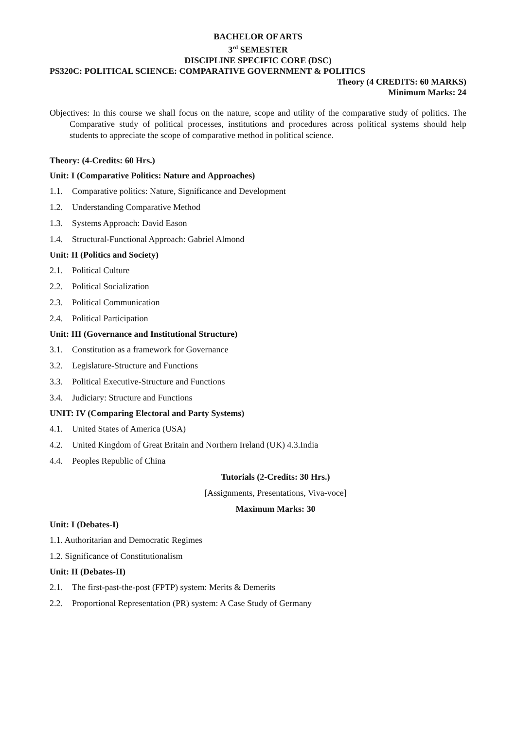BACHELOR OF ARTS
3<sup>rd</sup> SEMESTER
DISCIPLINE SPECIFIC CORE (DSC)
PS320C: POLITICAL SCIENCE: COMPARATIVE GOVERNMENT & POLITICS
Theory (4 CREDITS: 60 MARKS)
Minimum Marks: 24
Objectives: In this course we shall focus on the nature, scope and utility of the comparative study of politics. The Comparative study of political processes, institutions and procedures across political systems should help students to appreciate the scope of comparative method in political science.
Theory: (4-Credits: 60 Hrs.)
Unit: I (Comparative Politics: Nature and Approaches)
1.1. Comparative politics: Nature, Significance and Development
1.2. Understanding Comparative Method
1.3. Systems Approach: David Eason
1.4. Structural-Functional Approach: Gabriel Almond
Unit: II (Politics and Society)
2.1. Political Culture
2.2. Political Socialization
2.3. Political Communication
2.4. Political Participation
Unit: III (Governance and Institutional Structure)
3.1. Constitution as a framework for Governance
3.2. Legislature-Structure and Functions
3.3. Political Executive-Structure and Functions
3.4. Judiciary: Structure and Functions
UNIT: IV (Comparing Electoral and Party Systems)
4.1. United States of America (USA)
4.2. United Kingdom of Great Britain and Northern Ireland (UK) 4.3.India
4.4. Peoples Republic of China
Tutorials (2-Credits: 30 Hrs.)
[Assignments, Presentations, Viva-voce]
Maximum Marks: 30
Unit: I (Debates-I)
1.1. Authoritarian and Democratic Regimes
1.2. Significance of Constitutionalism
Unit: II (Debates-II)
2.1. The first-past-the-post (FPTP) system: Merits & Demerits
2.2. Proportional Representation (PR) system: A Case Study of Germany